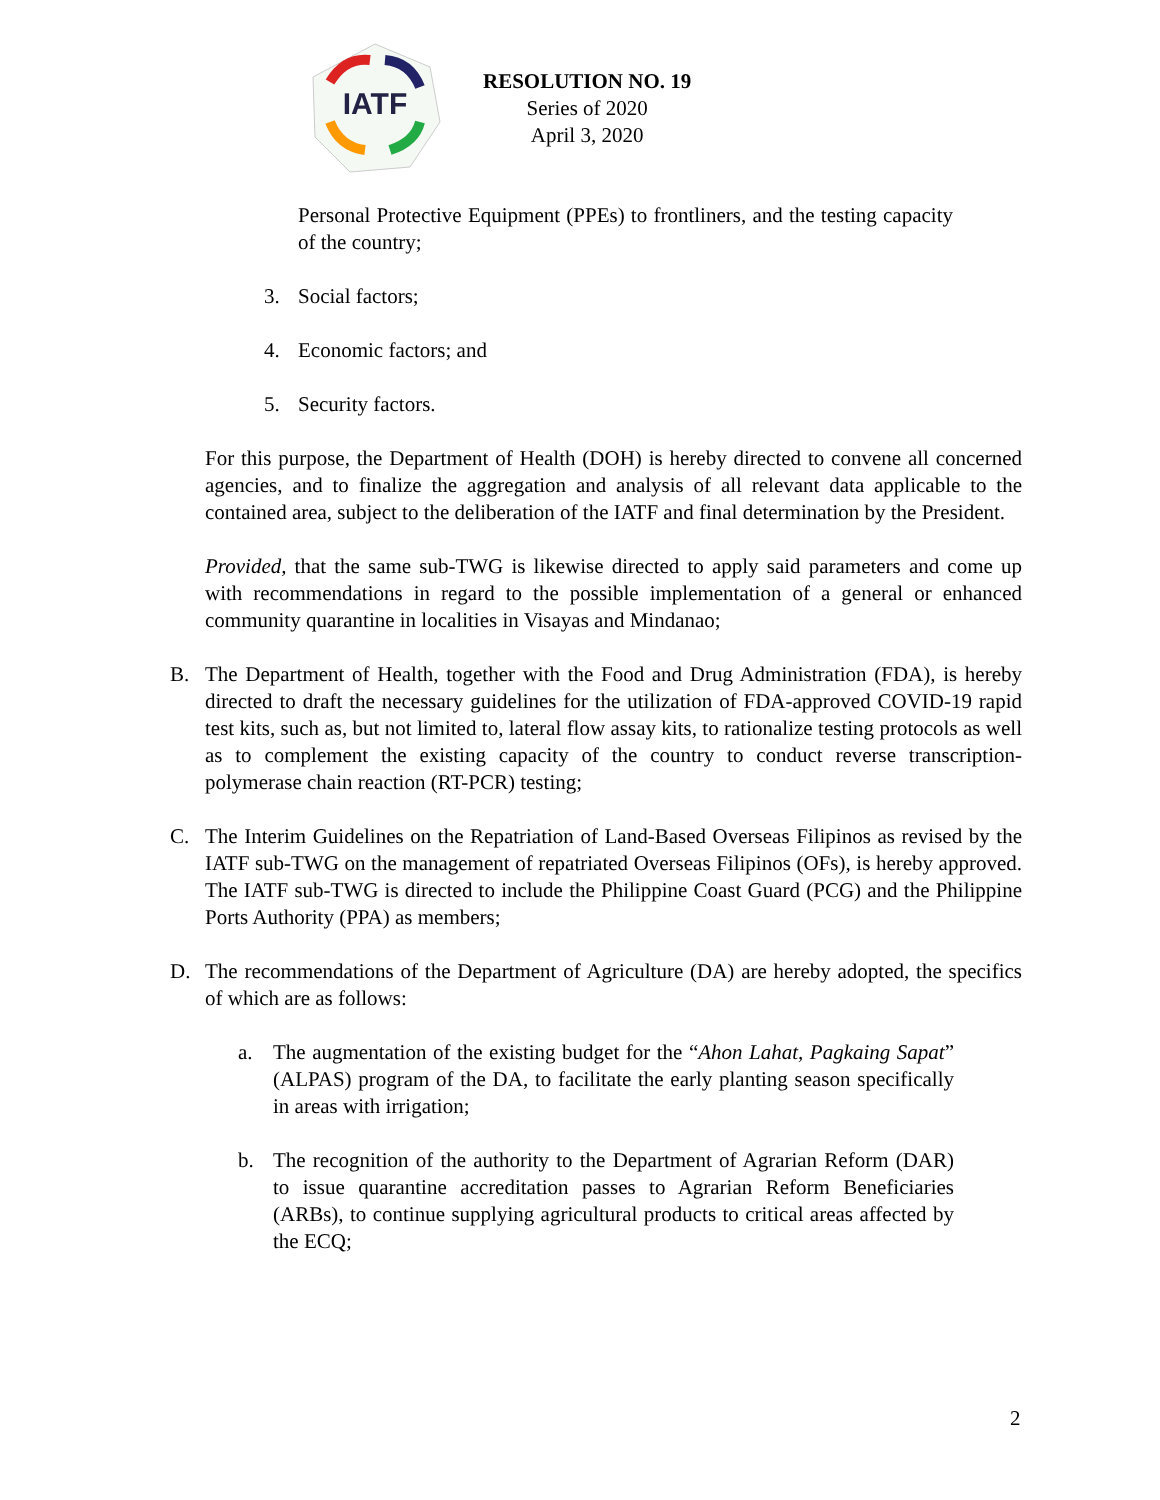IATF
RESOLUTION NO. 19
Series of 2020
April 3, 2020
Personal Protective Equipment (PPEs) to frontliners, and the testing capacity of the country;
3. Social factors;
4. Economic factors; and
5. Security factors.
For this purpose, the Department of Health (DOH) is hereby directed to convene all concerned agencies, and to finalize the aggregation and analysis of all relevant data applicable to the contained area, subject to the deliberation of the IATF and final determination by the President.
Provided, that the same sub-TWG is likewise directed to apply said parameters and come up with recommendations in regard to the possible implementation of a general or enhanced community quarantine in localities in Visayas and Mindanao;
B. The Department of Health, together with the Food and Drug Administration (FDA), is hereby directed to draft the necessary guidelines for the utilization of FDA-approved COVID-19 rapid test kits, such as, but not limited to, lateral flow assay kits, to rationalize testing protocols as well as to complement the existing capacity of the country to conduct reverse transcription- polymerase chain reaction (RT-PCR) testing;
C. The Interim Guidelines on the Repatriation of Land-Based Overseas Filipinos as revised by the IATF sub-TWG on the management of repatriated Overseas Filipinos (OFs), is hereby approved. The IATF sub-TWG is directed to include the Philippine Coast Guard (PCG) and the Philippine Ports Authority (PPA) as members;
D. The recommendations of the Department of Agriculture (DA) are hereby adopted, the specifics of which are as follows:
a. The augmentation of the existing budget for the “Ahon Lahat, Pagkaing Sapat” (ALPAS) program of the DA, to facilitate the early planting season specifically in areas with irrigation;
b. The recognition of the authority to the Department of Agrarian Reform (DAR) to issue quarantine accreditation passes to Agrarian Reform Beneficiaries (ARBs), to continue supplying agricultural products to critical areas affected by the ECQ;
2